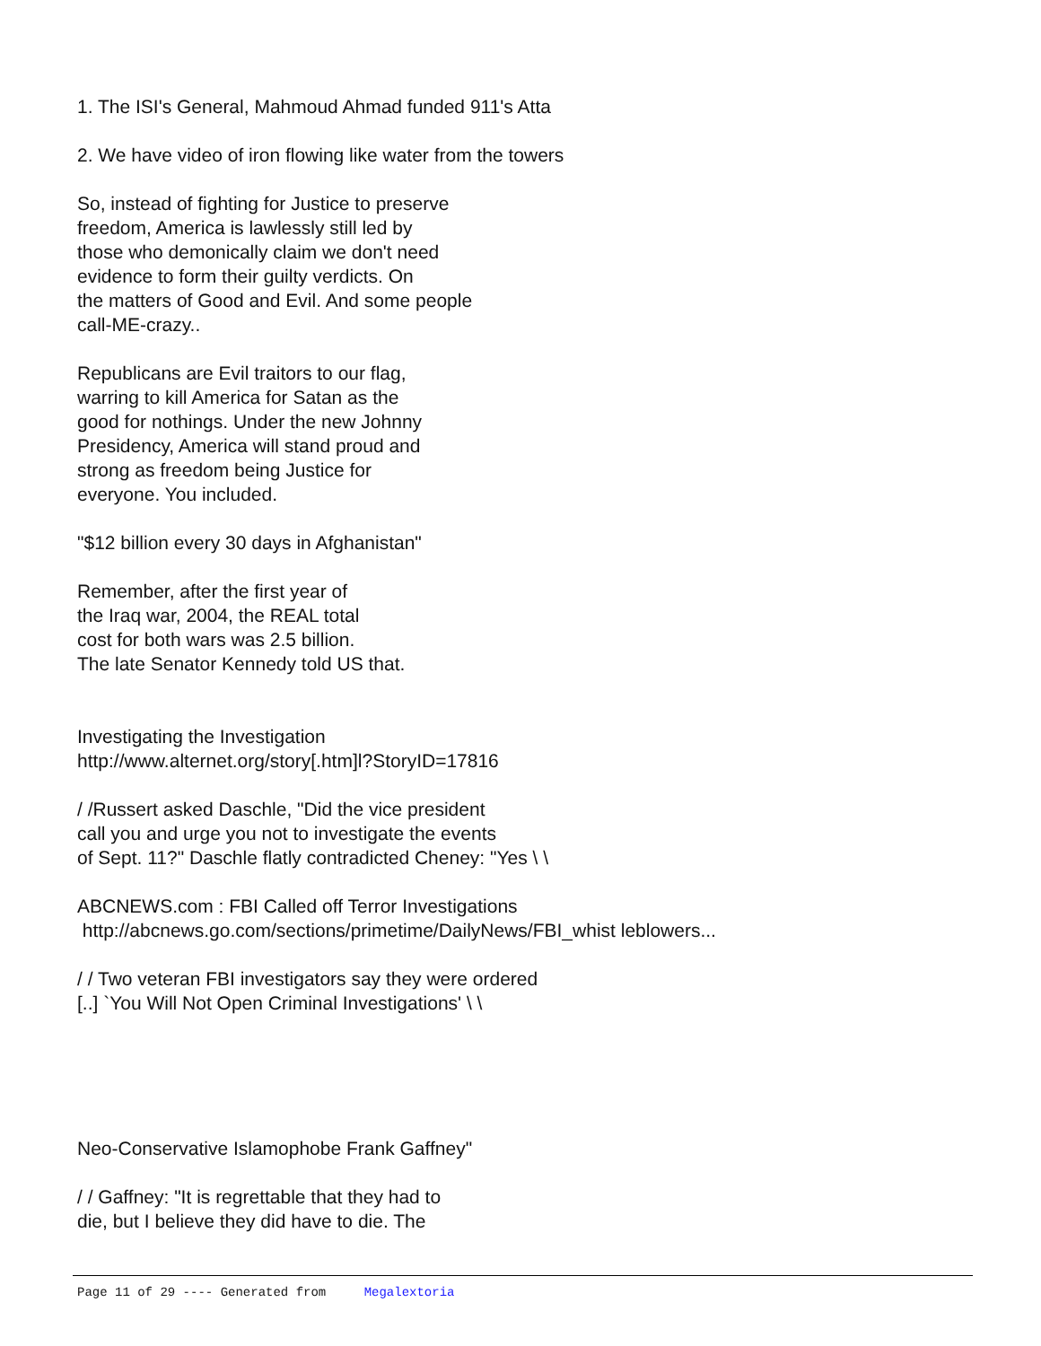1. The ISI's General, Mahmoud Ahmad funded 911's Atta
2. We have video of iron flowing like water from the towers
So, instead of fighting for Justice to preserve
freedom, America is lawlessly still led by
those who demonically claim we don't need
evidence to form their guilty verdicts. On
the matters of Good and Evil. And some people
call-ME-crazy..
Republicans are Evil traitors to our flag,
warring to kill America for Satan as the
good for nothings. Under the new Johnny
Presidency, America will stand proud and
strong as freedom being Justice for
everyone. You included.
"$12 billion every 30 days in Afghanistan"
Remember, after the first year of
the Iraq war, 2004, the REAL total
cost for both wars was 2.5 billion.
The late Senator Kennedy told US that.
Investigating the Investigation
http://www.alternet.org/story[.htm]l?StoryID=17816
/ /Russert asked Daschle, "Did the vice president
call you and urge you not to investigate the events
of Sept. 11?" Daschle flatly contradicted Cheney: "Yes \ \
ABCNEWS.com : FBI Called off Terror Investigations
http://abcnews.go.com/sections/primetime/DailyNews/FBI_whist leblowers...
/ / Two veteran FBI investigators say they were ordered
[..] `You Will Not Open Criminal Investigations' \ \
Neo-Conservative Islamophobe Frank Gaffney"
/ / Gaffney: "It is regrettable that they had to
die, but I believe they did have to die. The
Page 11 of 29 ---- Generated from Megalextoria